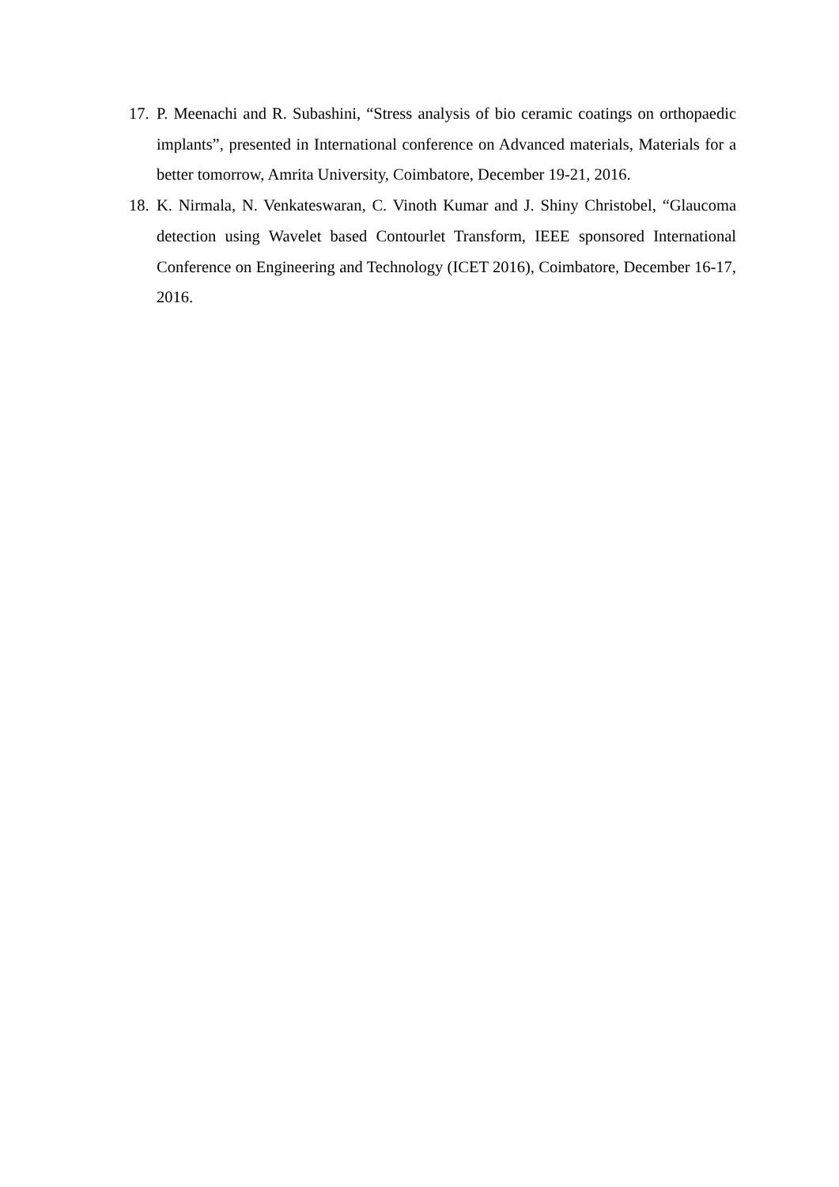17. P. Meenachi and R. Subashini, “Stress analysis of bio ceramic coatings on orthopaedic implants”, presented in International conference on Advanced materials, Materials for a better tomorrow, Amrita University, Coimbatore, December 19-21, 2016.
18. K. Nirmala, N. Venkateswaran, C. Vinoth Kumar and J. Shiny Christobel, “Glaucoma detection using Wavelet based Contourlet Transform, IEEE sponsored International Conference on Engineering and Technology (ICET 2016), Coimbatore, December 16-17, 2016.